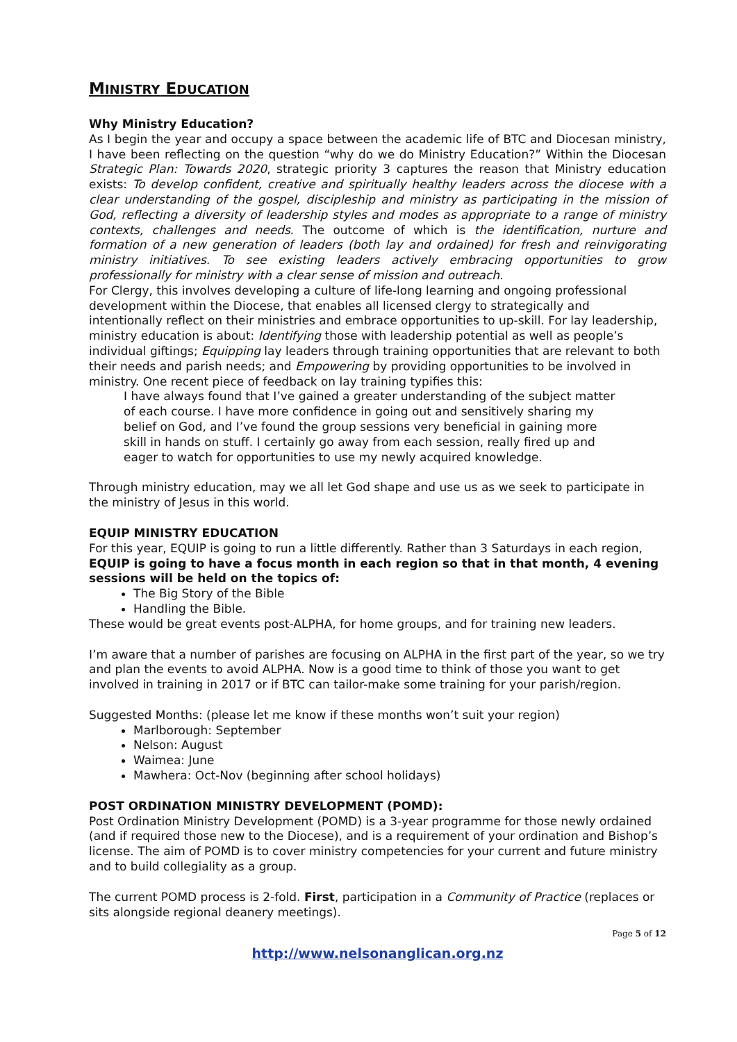MINISTRY EDUCATION
Why Ministry Education?
As I begin the year and occupy a space between the academic life of BTC and Diocesan ministry, I have been reflecting on the question “why do we do Ministry Education?” Within the Diocesan Strategic Plan: Towards 2020, strategic priority 3 captures the reason that Ministry education exists: To develop confident, creative and spiritually healthy leaders across the diocese with a clear understanding of the gospel, discipleship and ministry as participating in the mission of God, reflecting a diversity of leadership styles and modes as appropriate to a range of ministry contexts, challenges and needs. The outcome of which is the identification, nurture and formation of a new generation of leaders (both lay and ordained) for fresh and reinvigorating ministry initiatives. To see existing leaders actively embracing opportunities to grow professionally for ministry with a clear sense of mission and outreach.
For Clergy, this involves developing a culture of life-long learning and ongoing professional development within the Diocese, that enables all licensed clergy to strategically and intentionally reflect on their ministries and embrace opportunities to up-skill. For lay leadership, ministry education is about: Identifying those with leadership potential as well as people’s individual giftings; Equipping lay leaders through training opportunities that are relevant to both their needs and parish needs; and Empowering by providing opportunities to be involved in ministry. One recent piece of feedback on lay training typifies this:
I have always found that I’ve gained a greater understanding of the subject matter of each course. I have more confidence in going out and sensitively sharing my belief on God, and I’ve found the group sessions very beneficial in gaining more skill in hands on stuff. I certainly go away from each session, really fired up and eager to watch for opportunities to use my newly acquired knowledge.
Through ministry education, may we all let God shape and use us as we seek to participate in the ministry of Jesus in this world.
EQUIP MINISTRY EDUCATION
For this year, EQUIP is going to run a little differently. Rather than 3 Saturdays in each region, EQUIP is going to have a focus month in each region so that in that month, 4 evening sessions will be held on the topics of:
The Big Story of the Bible
Handling the Bible.
These would be great events post-ALPHA, for home groups, and for training new leaders.
I’m aware that a number of parishes are focusing on ALPHA in the first part of the year, so we try and plan the events to avoid ALPHA. Now is a good time to think of those you want to get involved in training in 2017 or if BTC can tailor-make some training for your parish/region.
Suggested Months: (please let me know if these months won’t suit your region)
Marlborough: September
Nelson: August
Waimea: June
Mawhera: Oct-Nov (beginning after school holidays)
POST ORDINATION MINISTRY DEVELOPMENT (POMD):
Post Ordination Ministry Development (POMD) is a 3-year programme for those newly ordained (and if required those new to the Diocese), and is a requirement of your ordination and Bishop’s license. The aim of POMD is to cover ministry competencies for your current and future ministry and to build collegiality as a group.
The current POMD process is 2-fold. First, participation in a Community of Practice (replaces or sits alongside regional deanery meetings).
Page 5 of 12
http://www.nelsonanglican.org.nz